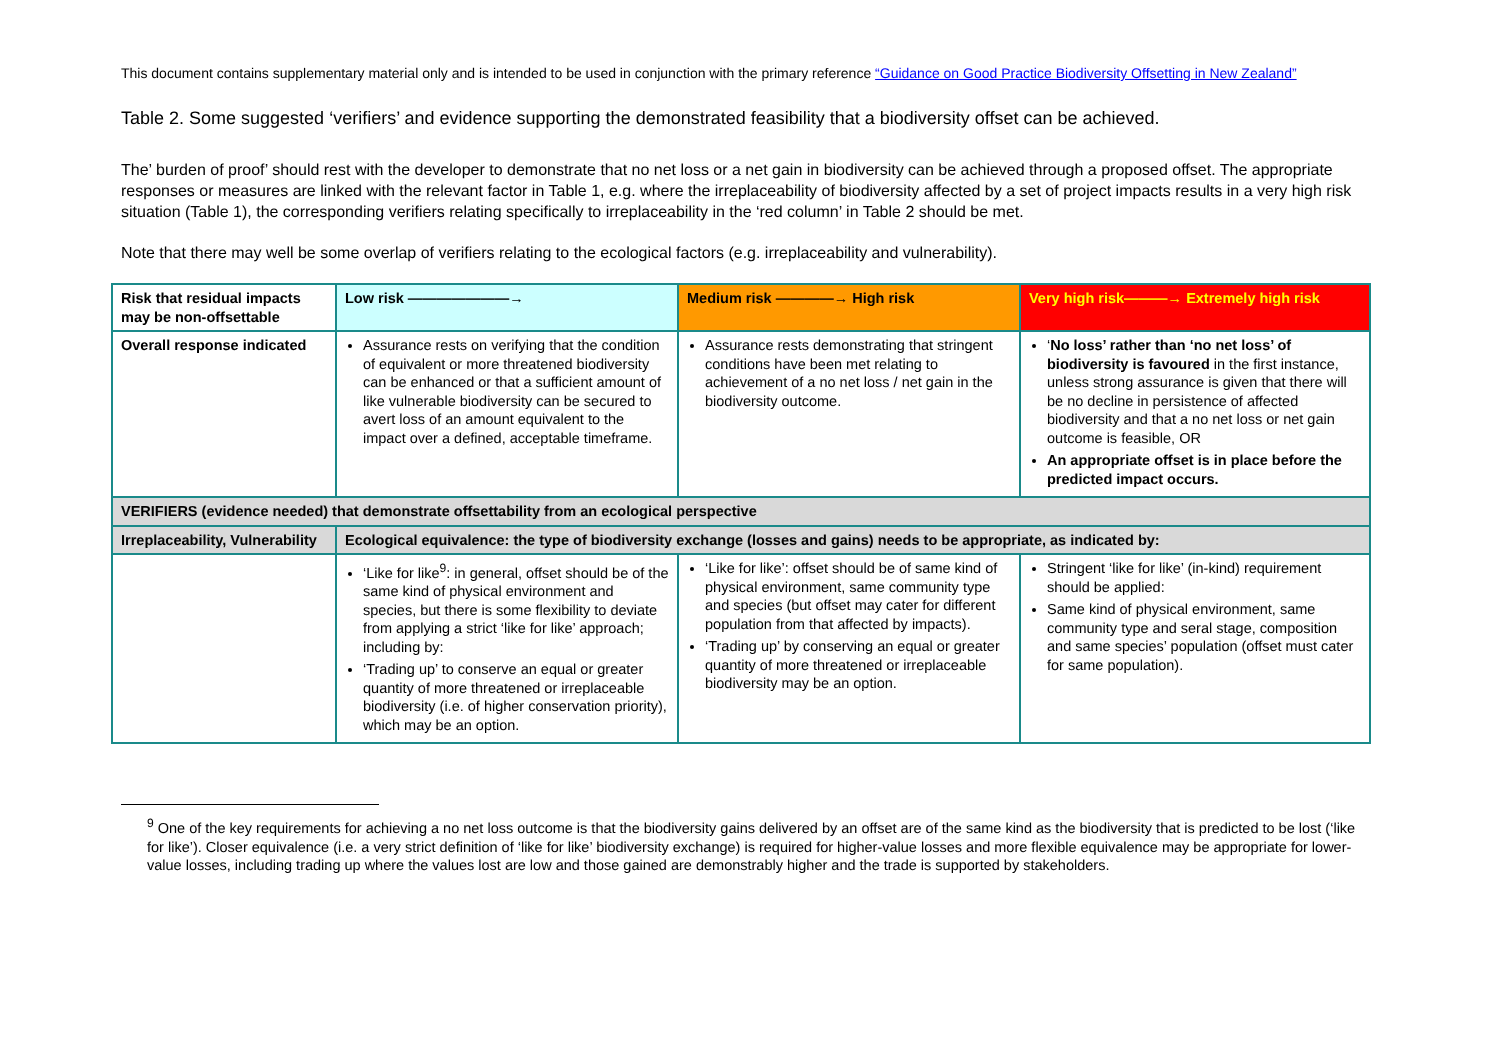This document contains supplementary material only and is intended to be used in conjunction with the primary reference “Guidance on Good Practice Biodiversity Offsetting in New Zealand”
Table 2. Some suggested ‘verifiers’ and evidence supporting the demonstrated feasibility that a biodiversity offset can be achieved.
The’ burden of proof’ should rest with the developer to demonstrate that no net loss or a net gain in biodiversity can be achieved through a proposed offset. The appropriate responses or measures are linked with the relevant factor in Table 1, e.g. where the irreplaceability of biodiversity affected by a set of project impacts results in a very high risk situation (Table 1), the corresponding verifiers relating specifically to irreplaceability in the ‘red column’ in Table 2 should be met.
Note that there may well be some overlap of verifiers relating to the ecological factors (e.g. irreplaceability and vulnerability).
| Risk that residual impacts may be non-offsettable | Low risk ———————→ | Medium risk ————→ High risk | Very high risk———→ Extremely high risk |
| Overall response indicated | Assurance rests on verifying that the condition of equivalent or more threatened biodiversity can be enhanced or that a sufficient amount of like vulnerable biodiversity can be secured to avert loss of an amount equivalent to the impact over a defined, acceptable timeframe. | Assurance rests demonstrating that stringent conditions have been met relating to achievement of a no net loss / net gain in the biodiversity outcome. | ‘ No loss’ rather than ‘no net loss’ of biodiversity is favoured in the first instance, unless strong assurance is given that there will be no decline in persistence of affected biodiversity and that a no net loss or net gain outcome is feasible, OR An appropriate offset is in place before the predicted impact occurs. |
| VERIFIERS (evidence needed) that demonstrate offsettability from an ecological perspective | | | |
| Irreplaceability, Vulnerability | Ecological equivalence: the type of biodiversity exchange (losses and gains) needs to be appropriate, as indicated by: | | |
| | ‘Like for like<sup>9</sup>: in general, offset should be of the same kind of physical environment and species, but there is some flexibility to deviate from applying a strict ‘like for like’ approach; including by: ‘Trading up’ to conserve an equal or greater quantity of more threatened or irreplaceable biodiversity (i.e. of higher conservation priority), which may be an option. | ‘Like for like’: offset should be of same kind of physical environment, same community type and species (but offset may cater for different population from that affected by impacts). ‘Trading up’ by conserving an equal or greater quantity of more threatened or irreplaceable biodiversity may be an option. | Stringent ‘like for like’ (in-kind) requirement should be applied: Same kind of physical environment, same community type and seral stage, composition and same species’ population (offset must cater for same population). |
<sup>9</sup> One of the key requirements for achieving a no net loss outcome is that the biodiversity gains delivered by an offset are of the same kind as the biodiversity that is predicted to be lost (‘like for like’). Closer equivalence (i.e. a very strict definition of ‘like for like’ biodiversity exchange) is required for higher-value losses and more flexible equivalence may be appropriate for lower-value losses, including trading up where the values lost are low and those gained are demonstrably higher and the trade is supported by stakeholders.